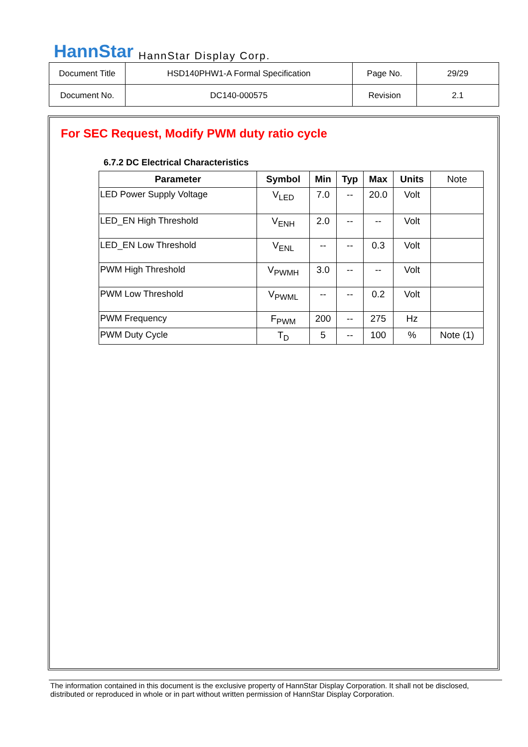HannStar HannStar Display Corp.
| Document Title | HSD140PHW1-A Formal Specification | Page No. | 29/29 |
| Document No. | DC140-000575 | Revision | 2.1 |
For SEC Request, Modify PWM duty ratio cycle
6.7.2 DC Electrical Characteristics
| Parameter | Symbol | Min | Typ | Max | Units | Note |
| --- | --- | --- | --- | --- | --- | --- |
| LED Power Supply Voltage | V<sub>LED</sub> | 7.0 | -- | 20.0 | Volt | |
| LED_EN High Threshold | V<sub>ENH</sub> | 2.0 | -- | -- | Volt | |
| LED_EN Low Threshold | V<sub>ENL</sub> | -- | -- | 0.3 | Volt | |
| PWM High Threshold | V<sub>PWMH</sub> | 3.0 | -- | -- | Volt | |
| PWM Low Threshold | V<sub>PWML</sub> | -- | -- | 0.2 | Volt | |
| PWM Frequency | F<sub>PWM</sub> | 200 | -- | 275 | Hz | |
| PWM Duty Cycle | T<sub>D</sub> | 5 | -- | 100 | % | Note (1) |
The information contained in this document is the exclusive property of HannStar Display Corporation. It shall not be disclosed, distributed or reproduced in whole or in part without written permission of HannStar Display Corporation.